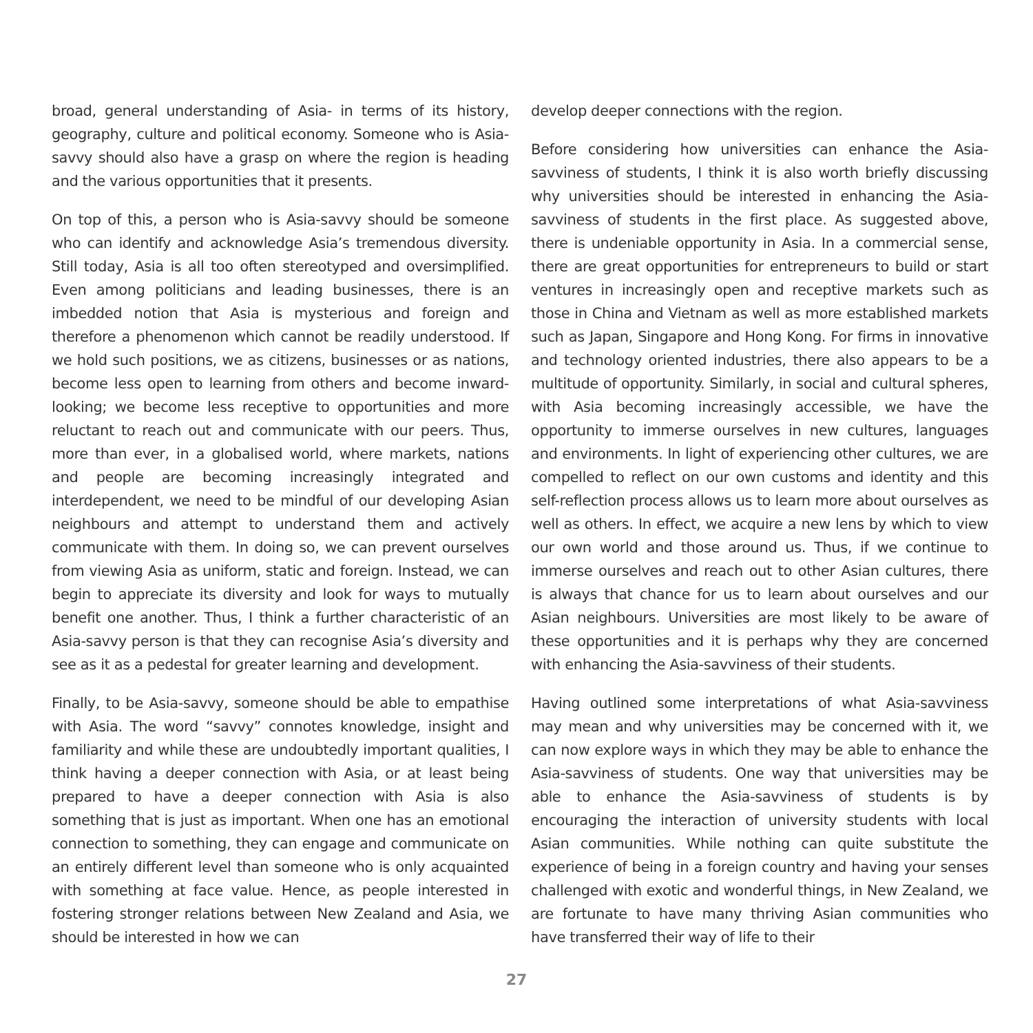broad, general understanding of Asia- in terms of its history, geography, culture and political economy. Someone who is Asia-savvy should also have a grasp on where the region is heading and the various opportunities that it presents.
On top of this, a person who is Asia-savvy should be someone who can identify and acknowledge Asia’s tremendous diversity. Still today, Asia is all too often stereotyped and oversimplified. Even among politicians and leading businesses, there is an imbedded notion that Asia is mysterious and foreign and therefore a phenomenon which cannot be readily understood. If we hold such positions, we as citizens, businesses or as nations, become less open to learning from others and become inward-looking; we become less receptive to opportunities and more reluctant to reach out and communicate with our peers. Thus, more than ever, in a globalised world, where markets, nations and people are becoming increasingly integrated and interdependent, we need to be mindful of our developing Asian neighbours and attempt to understand them and actively communicate with them. In doing so, we can prevent ourselves from viewing Asia as uniform, static and foreign. Instead, we can begin to appreciate its diversity and look for ways to mutually benefit one another. Thus, I think a further characteristic of an Asia-savvy person is that they can recognise Asia’s diversity and see as it as a pedestal for greater learning and development.
Finally, to be Asia-savvy, someone should be able to empathise with Asia. The word “savvy” connotes knowledge, insight and familiarity and while these are undoubtedly important qualities, I think having a deeper connection with Asia, or at least being prepared to have a deeper connection with Asia is also something that is just as important. When one has an emotional connection to something, they can engage and communicate on an entirely different level than someone who is only acquainted with something at face value. Hence, as people interested in fostering stronger relations between New Zealand and Asia, we should be interested in how we can
develop deeper connections with the region.
Before considering how universities can enhance the Asia-savviness of students, I think it is also worth briefly discussing why universities should be interested in enhancing the Asia-savviness of students in the first place. As suggested above, there is undeniable opportunity in Asia. In a commercial sense, there are great opportunities for entrepreneurs to build or start ventures in increasingly open and receptive markets such as those in China and Vietnam as well as more established markets such as Japan, Singapore and Hong Kong. For firms in innovative and technology oriented industries, there also appears to be a multitude of opportunity. Similarly, in social and cultural spheres, with Asia becoming increasingly accessible, we have the opportunity to immerse ourselves in new cultures, languages and environments. In light of experiencing other cultures, we are compelled to reflect on our own customs and identity and this self-reflection process allows us to learn more about ourselves as well as others. In effect, we acquire a new lens by which to view our own world and those around us. Thus, if we continue to immerse ourselves and reach out to other Asian cultures, there is always that chance for us to learn about ourselves and our Asian neighbours. Universities are most likely to be aware of these opportunities and it is perhaps why they are concerned with enhancing the Asia-savviness of their students.
Having outlined some interpretations of what Asia-savviness may mean and why universities may be concerned with it, we can now explore ways in which they may be able to enhance the Asia-savviness of students. One way that universities may be able to enhance the Asia-savviness of students is by encouraging the interaction of university students with local Asian communities. While nothing can quite substitute the experience of being in a foreign country and having your senses challenged with exotic and wonderful things, in New Zealand, we are fortunate to have many thriving Asian communities who have transferred their way of life to their
27